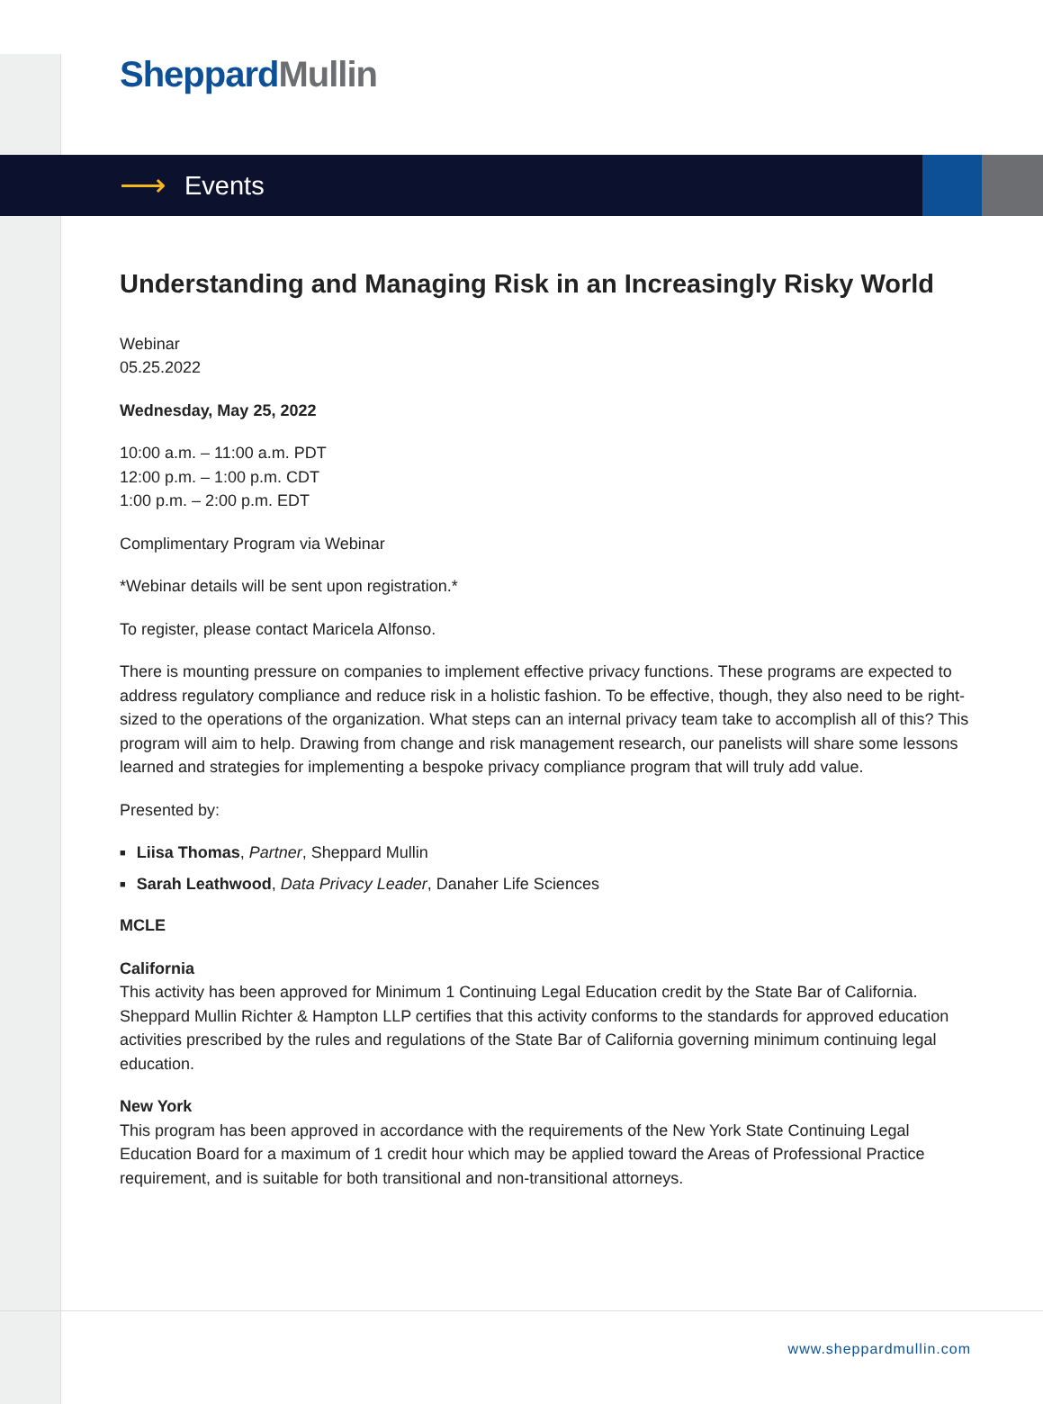Sheppard Mullin
⟶ Events
Understanding and Managing Risk in an Increasingly Risky World
Webinar
05.25.2022
Wednesday, May 25, 2022
10:00 a.m. – 11:00 a.m. PDT
12:00 p.m. – 1:00 p.m. CDT
1:00 p.m. – 2:00 p.m. EDT
Complimentary Program via Webinar
*Webinar details will be sent upon registration.*
To register, please contact Maricela Alfonso.
There is mounting pressure on companies to implement effective privacy functions. These programs are expected to address regulatory compliance and reduce risk in a holistic fashion. To be effective, though, they also need to be right-sized to the operations of the organization. What steps can an internal privacy team take to accomplish all of this? This program will aim to help. Drawing from change and risk management research, our panelists will share some lessons learned and strategies for implementing a bespoke privacy compliance program that will truly add value.
Presented by:
Liisa Thomas, Partner, Sheppard Mullin
Sarah Leathwood, Data Privacy Leader, Danaher Life Sciences
MCLE
California
This activity has been approved for Minimum 1 Continuing Legal Education credit by the State Bar of California. Sheppard Mullin Richter & Hampton LLP certifies that this activity conforms to the standards for approved education activities prescribed by the rules and regulations of the State Bar of California governing minimum continuing legal education.
New York
This program has been approved in accordance with the requirements of the New York State Continuing Legal Education Board for a maximum of 1 credit hour which may be applied toward the Areas of Professional Practice requirement, and is suitable for both transitional and non-transitional attorneys.
www.sheppardmullin.com